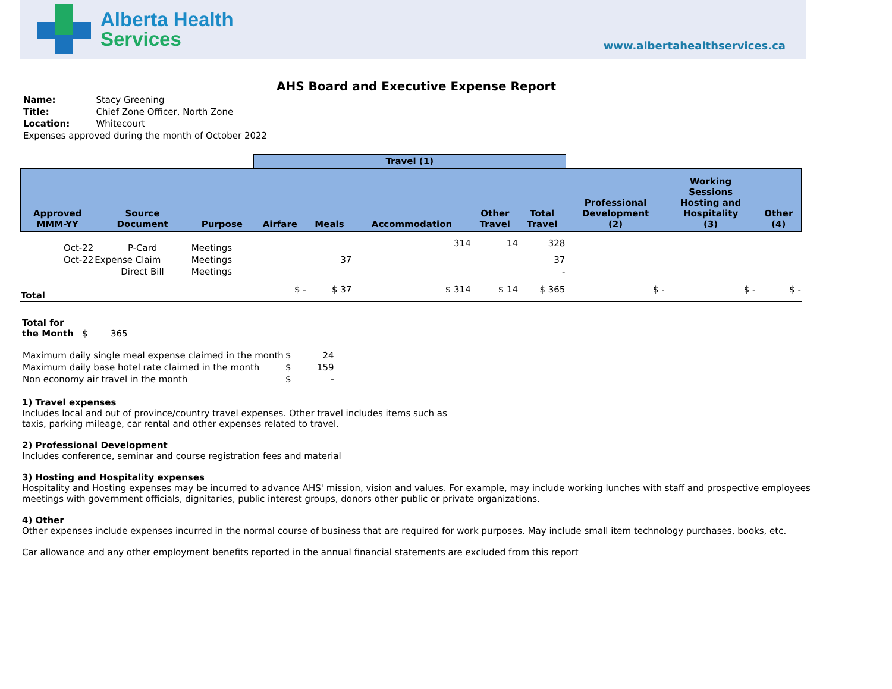Alberta Health
Services
www.albertahealthservices.ca
AHS Board and Executive Expense Report
| Name: | Stacy Greening |
| Title: | Chief Zone Officer, North Zone |
| Location: | Whitecourt |
| Expenses approved during the month of October 2022 | |
| | | | Travel (1) | | | | | | | |
| --- | --- | --- | --- | --- | --- | --- | --- | --- | --- | --- |
| Approved MMM-YY | Source Document | Purpose | Airfare | Meals | Accommodation | Other Travel | Total Travel | Professional Development (2) | Working Sessions Hosting and Hospitality (3) | Other (4) |
| Oct-22 | P-Card | Meetings | | | 314 | 14 | 328 | | | |
| Oct-22 | Expense Claim | Meetings | | 37 | | | 37 | | | |
| | Direct Bill | Meetings | | | | | - | | | |
| Total | | | $ - | $ 37 | $ 314 | $ 14 | $ 365 | $ - | $ - | $ - |
Total for
the Month $ 365
| Maximum daily single meal expense claimed in the month | $ | 24 |
| Maximum daily base hotel rate claimed in the month | $ | 159 |
| Non economy air travel in the month | $ | - |
1) Travel expenses
Includes local and out of province/country travel expenses. Other travel includes items such as
taxis, parking mileage, car rental and other expenses related to travel.
2) Professional Development
Includes conference, seminar and course registration fees and material
3) Hosting and Hospitality expenses
Hospitality and Hosting expenses may be incurred to advance AHS' mission, vision and values. For example, may include working lunches with staff and prospective employees
meetings with government officials, dignitaries, public interest groups, donors other public or private organizations.
4) Other
Other expenses include expenses incurred in the normal course of business that are required for work purposes. May include small item technology purchases, books, etc.
Car allowance and any other employment benefits reported in the annual financial statements are excluded from this report